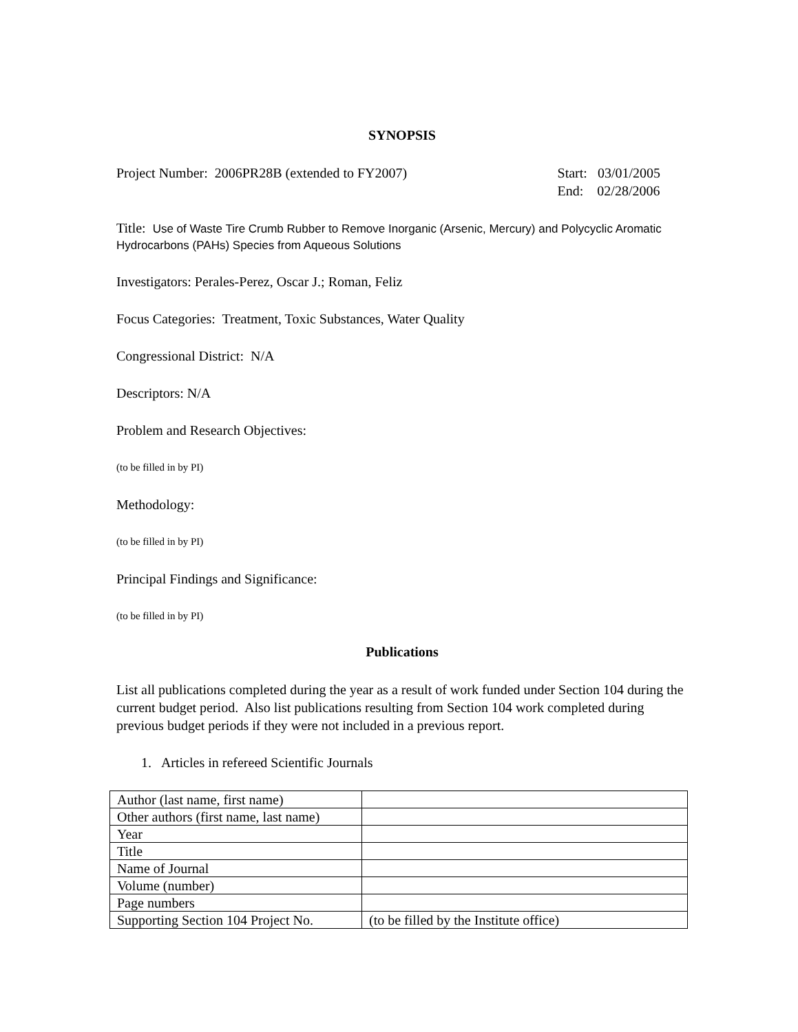SYNOPSIS
Project Number: 2006PR28B (extended to FY2007)
Start: 03/01/2005
End: 02/28/2006
Title: Use of Waste Tire Crumb Rubber to Remove Inorganic (Arsenic, Mercury) and Polycyclic Aromatic Hydrocarbons (PAHs) Species from Aqueous Solutions
Investigators: Perales-Perez, Oscar J.; Roman, Feliz
Focus Categories: Treatment, Toxic Substances, Water Quality
Congressional District: N/A
Descriptors: N/A
Problem and Research Objectives:
(to be filled in by PI)
Methodology:
(to be filled in by PI)
Principal Findings and Significance:
(to be filled in by PI)
Publications
List all publications completed during the year as a result of work funded under Section 104 during the current budget period. Also list publications resulting from Section 104 work completed during previous budget periods if they were not included in a previous report.
1. Articles in refereed Scientific Journals
| Author (last name, first name) | |
| Other authors (first name, last name) | |
| Year | |
| Title | |
| Name of Journal | |
| Volume (number) | |
| Page numbers | |
| Supporting Section 104 Project No. | (to be filled by the Institute office) |